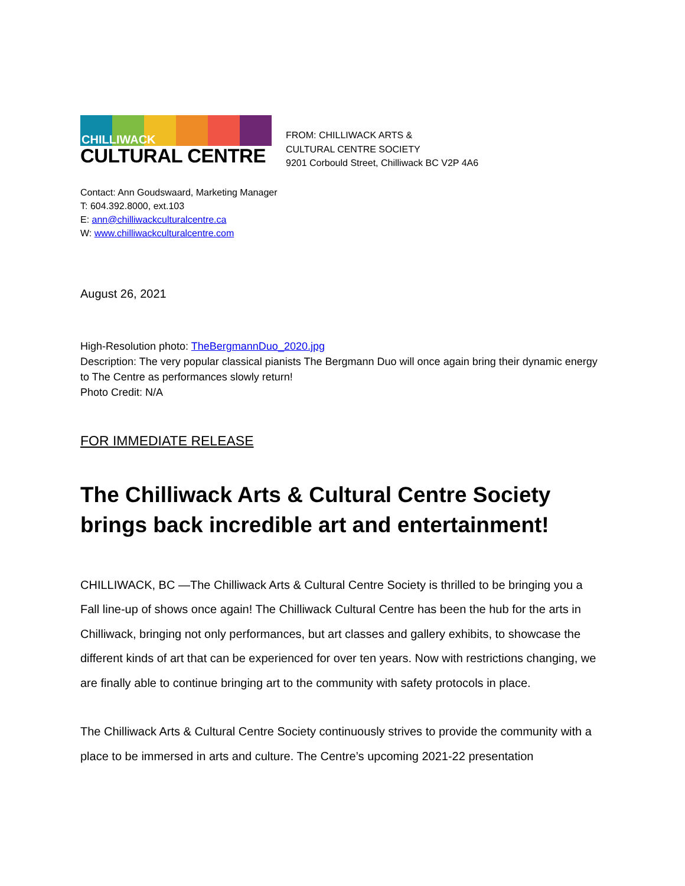CHILLIWACK
CULTURAL CENTRE
FROM: CHILLIWACK ARTS &
CULTURAL CENTRE SOCIETY
9201 Corbould Street, Chilliwack BC V2P 4A6
Contact: Ann Goudswaard, Marketing Manager
T: 604.392.8000, ext.103
E: ann@chilliwackculturalcentre.ca
W: www.chilliwackculturalcentre.com
August 26, 2021
High-Resolution photo: TheBergmannDuo_2020.jpg
Description: The very popular classical pianists The Bergmann Duo will once again bring their dynamic energy to The Centre as performances slowly return!
Photo Credit: N/A
FOR IMMEDIATE RELEASE
The Chilliwack Arts & Cultural Centre Society brings back incredible art and entertainment!
CHILLIWACK, BC —The Chilliwack Arts & Cultural Centre Society is thrilled to be bringing you a Fall line-up of shows once again! The Chilliwack Cultural Centre has been the hub for the arts in Chilliwack, bringing not only performances, but art classes and gallery exhibits, to showcase the different kinds of art that can be experienced for over ten years. Now with restrictions changing, we are finally able to continue bringing art to the community with safety protocols in place.
The Chilliwack Arts & Cultural Centre Society continuously strives to provide the community with a place to be immersed in arts and culture. The Centre’s upcoming 2021-22 presentation